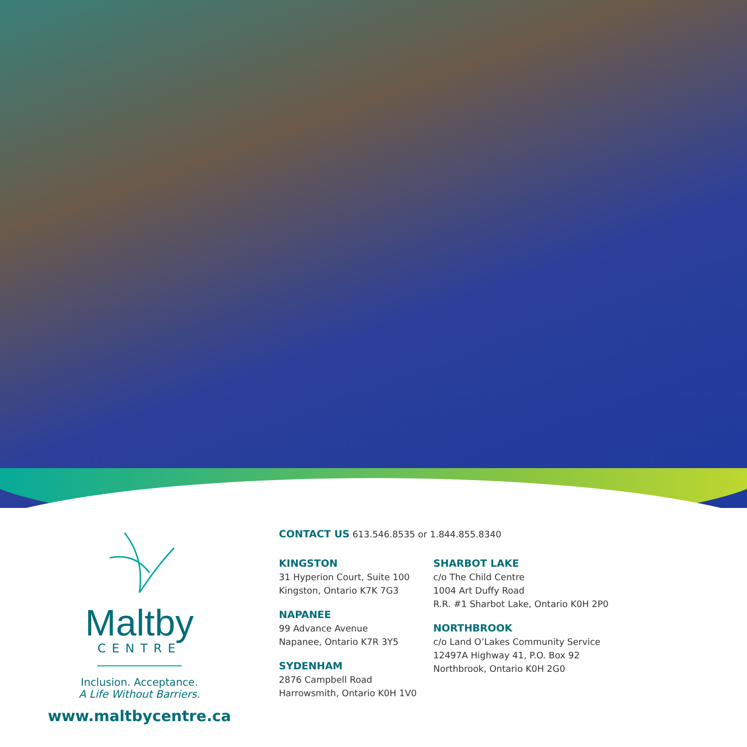Maltby
CENTRE
Inclusion. Acceptance.
A Life Without Barriers.
www.maltbycentre.ca
CONTACT US 613.546.8535 or 1.844.855.8340
KINGSTON
31 Hyperion Court, Suite 100
Kingston, Ontario K7K 7G3
NAPANEE
99 Advance Avenue
Napanee, Ontario K7R 3Y5
SYDENHAM
2876 Campbell Road
Harrowsmith, Ontario K0H 1V0
SHARBOT LAKE
c/o The Child Centre
1004 Art Duffy Road
R.R. #1 Sharbot Lake, Ontario K0H 2P0
NORTHBROOK
c/o Land O’Lakes Community Service
12497A Highway 41, P.O. Box 92
Northbrook, Ontario K0H 2G0